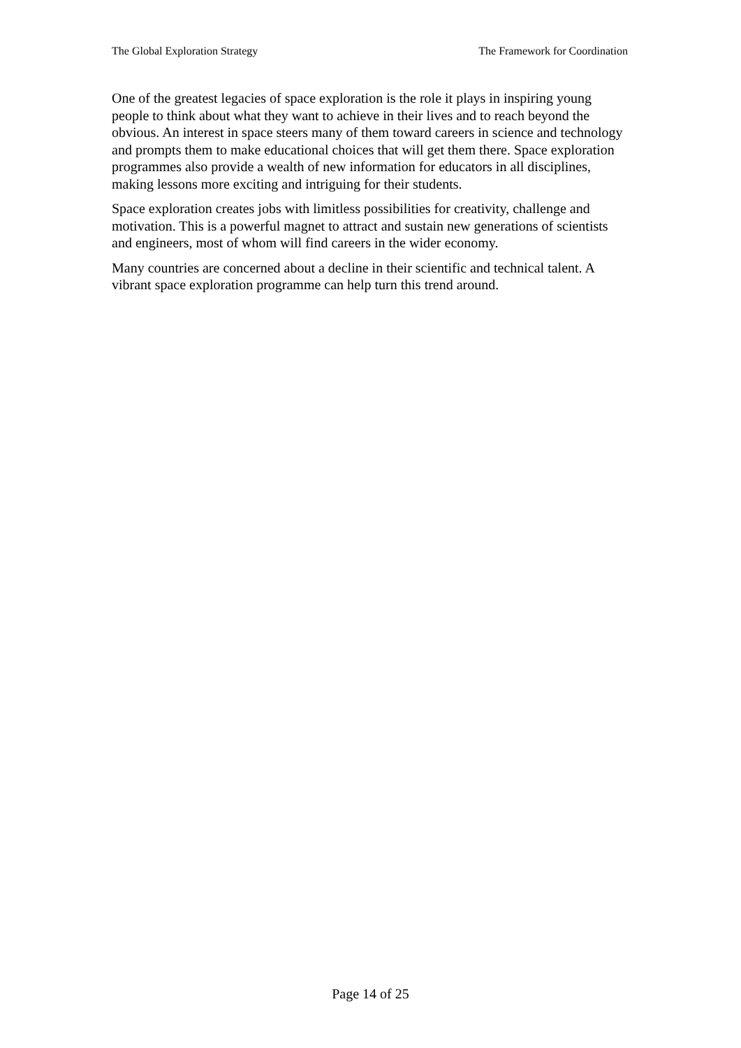The Global Exploration Strategy The Framework for Coordination
One of the greatest legacies of space exploration is the role it plays in inspiring young people to think about what they want to achieve in their lives and to reach beyond the obvious. An interest in space steers many of them toward careers in science and technology and prompts them to make educational choices that will get them there. Space exploration programmes also provide a wealth of new information for educators in all disciplines, making lessons more exciting and intriguing for their students.
Space exploration creates jobs with limitless possibilities for creativity, challenge and motivation. This is a powerful magnet to attract and sustain new generations of scientists and engineers, most of whom will find careers in the wider economy.
Many countries are concerned about a decline in their scientific and technical talent. A vibrant space exploration programme can help turn this trend around.
Page 14 of 25